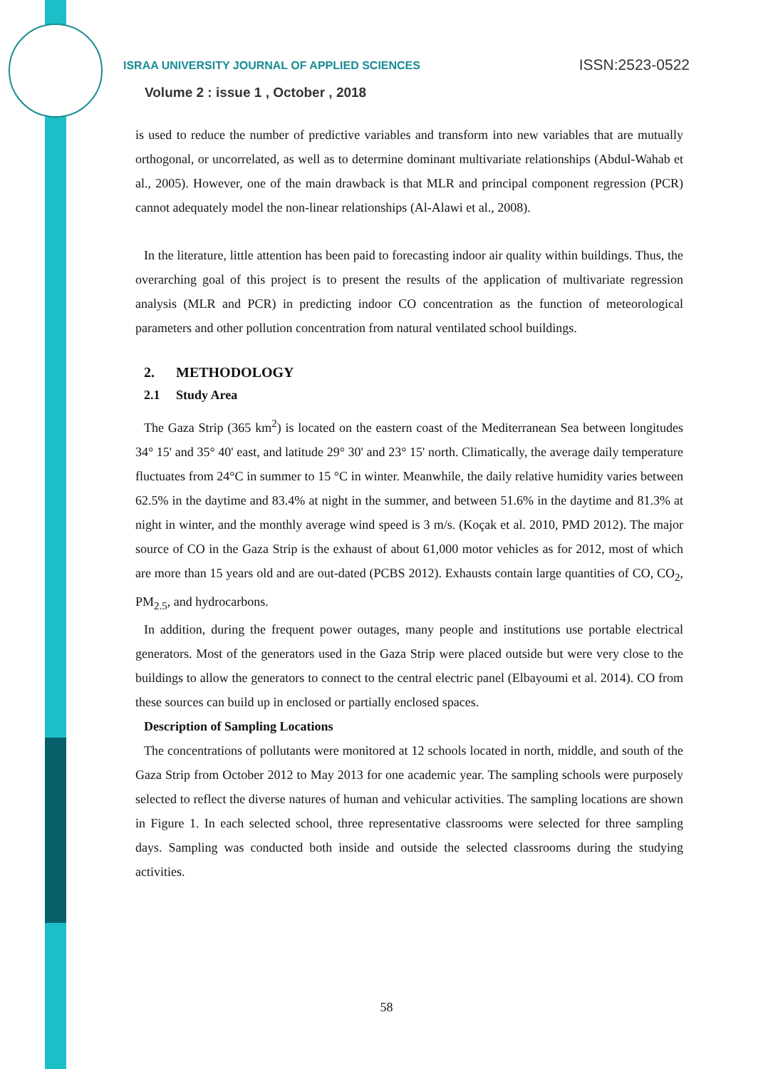ISRAA UNIVERSITY JOURNAL OF APPLIED SCIENCES ISSN:2523-0522
Volume 2 : issue 1 , October , 2018
is used to reduce the number of predictive variables and transform into new variables that are mutually orthogonal, or uncorrelated, as well as to determine dominant multivariate relationships (Abdul-Wahab et al., 2005). However, one of the main drawback is that MLR and principal component regression (PCR) cannot adequately model the non-linear relationships (Al-Alawi et al., 2008).
In the literature, little attention has been paid to forecasting indoor air quality within buildings. Thus, the overarching goal of this project is to present the results of the application of multivariate regression analysis (MLR and PCR) in predicting indoor CO concentration as the function of meteorological parameters and other pollution concentration from natural ventilated school buildings.
2. METHODOLOGY
2.1 Study Area
The Gaza Strip (365 km<sup>2</sup>) is located on the eastern coast of the Mediterranean Sea between longitudes 34° 15' and 35° 40' east, and latitude 29° 30' and 23° 15' north. Climatically, the average daily temperature fluctuates from 24°C in summer to 15 °C in winter. Meanwhile, the daily relative humidity varies between 62.5% in the daytime and 83.4% at night in the summer, and between 51.6% in the daytime and 81.3% at night in winter, and the monthly average wind speed is 3 m/s. (Koçak et al. 2010, PMD 2012). The major source of CO in the Gaza Strip is the exhaust of about 61,000 motor vehicles as for 2012, most of which are more than 15 years old and are out-dated (PCBS 2012). Exhausts contain large quantities of CO, CO<sub>2</sub>, PM<sub>2.5</sub>, and hydrocarbons.
In addition, during the frequent power outages, many people and institutions use portable electrical generators. Most of the generators used in the Gaza Strip were placed outside but were very close to the buildings to allow the generators to connect to the central electric panel (Elbayoumi et al. 2014). CO from these sources can build up in enclosed or partially enclosed spaces.
Description of Sampling Locations
The concentrations of pollutants were monitored at 12 schools located in north, middle, and south of the Gaza Strip from October 2012 to May 2013 for one academic year. The sampling schools were purposely selected to reflect the diverse natures of human and vehicular activities. The sampling locations are shown in Figure 1. In each selected school, three representative classrooms were selected for three sampling days. Sampling was conducted both inside and outside the selected classrooms during the studying activities.
58